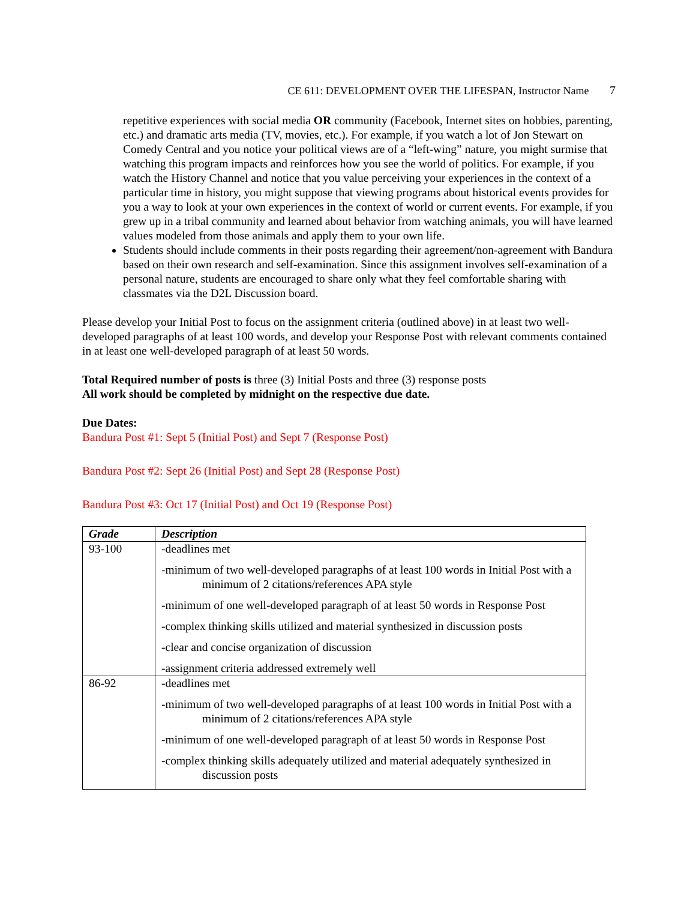CE 611: DEVELOPMENT OVER THE LIFESPAN, Instructor Name 7
repetitive experiences with social media OR community (Facebook, Internet sites on hobbies, parenting, etc.) and dramatic arts media (TV, movies, etc.). For example, if you watch a lot of Jon Stewart on Comedy Central and you notice your political views are of a “left-wing” nature, you might surmise that watching this program impacts and reinforces how you see the world of politics. For example, if you watch the History Channel and notice that you value perceiving your experiences in the context of a particular time in history, you might suppose that viewing programs about historical events provides for you a way to look at your own experiences in the context of world or current events. For example, if you grew up in a tribal community and learned about behavior from watching animals, you will have learned values modeled from those animals and apply them to your own life.
Students should include comments in their posts regarding their agreement/non-agreement with Bandura based on their own research and self-examination. Since this assignment involves self-examination of a personal nature, students are encouraged to share only what they feel comfortable sharing with classmates via the D2L Discussion board.
Please develop your Initial Post to focus on the assignment criteria (outlined above) in at least two well-developed paragraphs of at least 100 words, and develop your Response Post with relevant comments contained in at least one well-developed paragraph of at least 50 words.
Total Required number of posts is three (3) Initial Posts and three (3) response posts
All work should be completed by midnight on the respective due date.
Due Dates:
Bandura Post #1: Sept 5 (Initial Post) and Sept 7 (Response Post)
Bandura Post #2: Sept 26 (Initial Post) and Sept 28 (Response Post)
Bandura Post #3: Oct 17 (Initial Post) and Oct 19 (Response Post)
| Grade | Description |
| --- | --- |
| 93-100 | -deadlines met -minimum of two well-developed paragraphs of at least 100 words in Initial Post with a minimum of 2 citations/references APA style -minimum of one well-developed paragraph of at least 50 words in Response Post -complex thinking skills utilized and material synthesized in discussion posts -clear and concise organization of discussion -assignment criteria addressed extremely well |
| 86-92 | -deadlines met -minimum of two well-developed paragraphs of at least 100 words in Initial Post with a minimum of 2 citations/references APA style -minimum of one well-developed paragraph of at least 50 words in Response Post -complex thinking skills adequately utilized and material adequately synthesized in discussion posts |